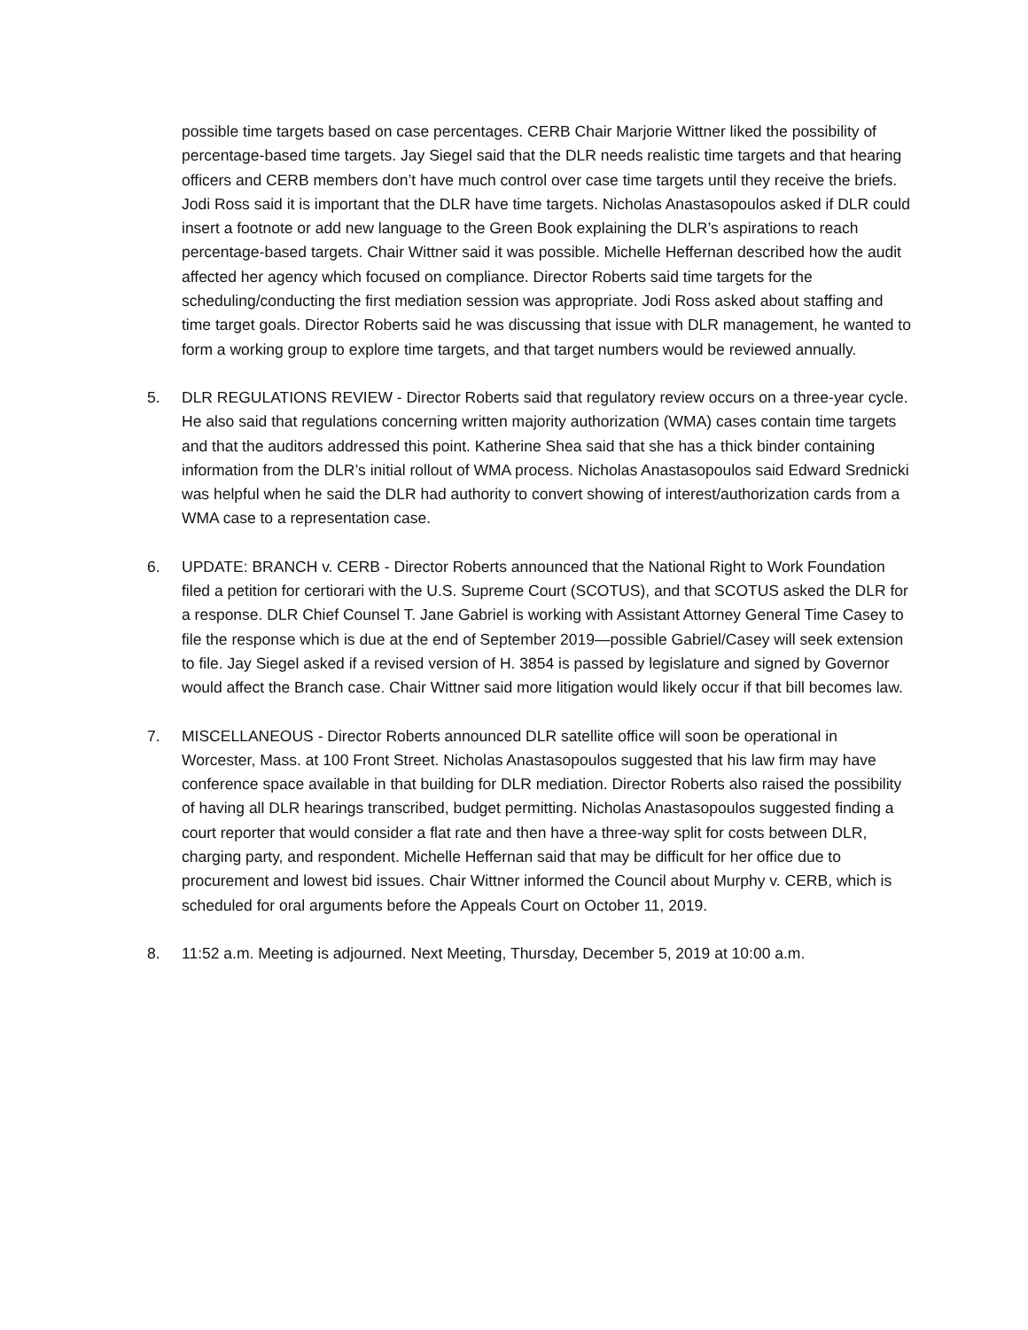possible time targets based on case percentages. CERB Chair Marjorie Wittner liked the possibility of percentage-based time targets. Jay Siegel said that the DLR needs realistic time targets and that hearing officers and CERB members don’t have much control over case time targets until they receive the briefs. Jodi Ross said it is important that the DLR have time targets. Nicholas Anastasopoulos asked if DLR could insert a footnote or add new language to the Green Book explaining the DLR’s aspirations to reach percentage-based targets. Chair Wittner said it was possible. Michelle Heffernan described how the audit affected her agency which focused on compliance. Director Roberts said time targets for the scheduling/conducting the first mediation session was appropriate. Jodi Ross asked about staffing and time target goals. Director Roberts said he was discussing that issue with DLR management, he wanted to form a working group to explore time targets, and that target numbers would be reviewed annually.
5. DLR REGULATIONS REVIEW - Director Roberts said that regulatory review occurs on a three-year cycle. He also said that regulations concerning written majority authorization (WMA) cases contain time targets and that the auditors addressed this point. Katherine Shea said that she has a thick binder containing information from the DLR’s initial rollout of WMA process. Nicholas Anastasopoulos said Edward Srednicki was helpful when he said the DLR had authority to convert showing of interest/authorization cards from a WMA case to a representation case.
6. UPDATE: BRANCH v. CERB - Director Roberts announced that the National Right to Work Foundation filed a petition for certiorari with the U.S. Supreme Court (SCOTUS), and that SCOTUS asked the DLR for a response. DLR Chief Counsel T. Jane Gabriel is working with Assistant Attorney General Time Casey to file the response which is due at the end of September 2019—possible Gabriel/Casey will seek extension to file. Jay Siegel asked if a revised version of H. 3854 is passed by legislature and signed by Governor would affect the Branch case. Chair Wittner said more litigation would likely occur if that bill becomes law.
7. MISCELLANEOUS - Director Roberts announced DLR satellite office will soon be operational in Worcester, Mass. at 100 Front Street. Nicholas Anastasopoulos suggested that his law firm may have conference space available in that building for DLR mediation. Director Roberts also raised the possibility of having all DLR hearings transcribed, budget permitting. Nicholas Anastasopoulos suggested finding a court reporter that would consider a flat rate and then have a three-way split for costs between DLR, charging party, and respondent. Michelle Heffernan said that may be difficult for her office due to procurement and lowest bid issues. Chair Wittner informed the Council about Murphy v. CERB, which is scheduled for oral arguments before the Appeals Court on October 11, 2019.
8. 11:52 a.m. Meeting is adjourned. Next Meeting, Thursday, December 5, 2019 at 10:00 a.m.